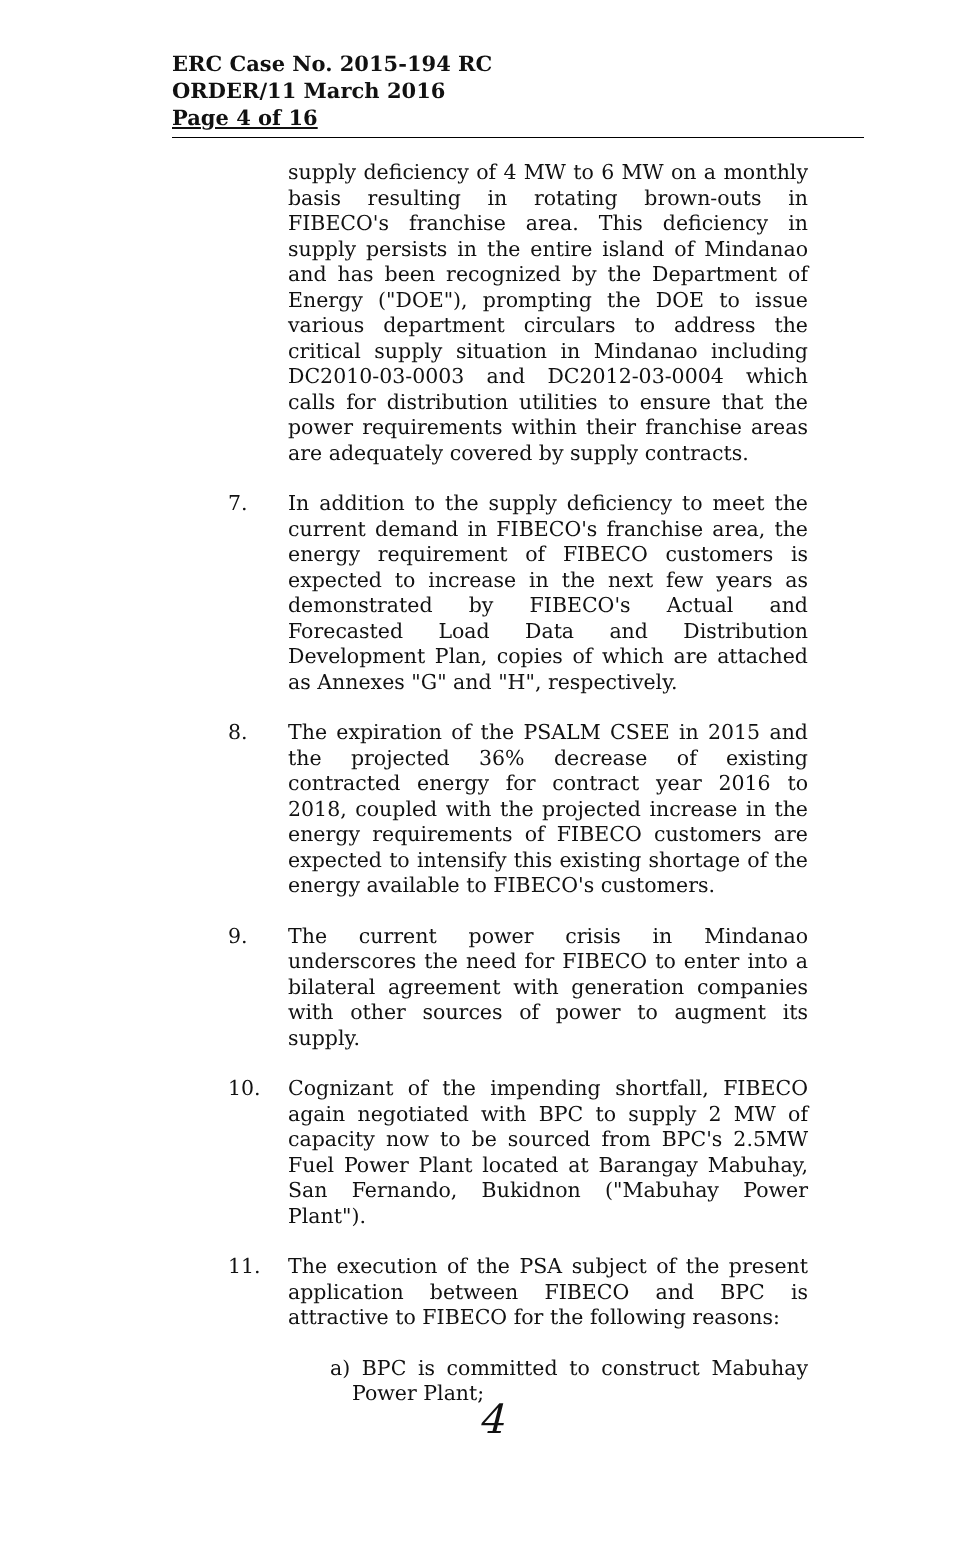ERC Case No. 2015-194 RC
ORDER/11 March 2016
Page 4 of 16
supply deficiency of 4 MW to 6 MW on a monthly basis resulting in rotating brown-outs in FIBECO's franchise area. This deficiency in supply persists in the entire island of Mindanao and has been recognized by the Department of Energy ("DOE"), prompting the DOE to issue various department circulars to address the critical supply situation in Mindanao including DC2010-03-0003 and DC2012-03-0004 which calls for distribution utilities to ensure that the power requirements within their franchise areas are adequately covered by supply contracts.
7. In addition to the supply deficiency to meet the current demand in FIBECO's franchise area, the energy requirement of FIBECO customers is expected to increase in the next few years as demonstrated by FIBECO's Actual and Forecasted Load Data and Distribution Development Plan, copies of which are attached as Annexes "G" and "H", respectively.
8. The expiration of the PSALM CSEE in 2015 and the projected 36% decrease of existing contracted energy for contract year 2016 to 2018, coupled with the projected increase in the energy requirements of FIBECO customers are expected to intensify this existing shortage of the energy available to FIBECO's customers.
9. The current power crisis in Mindanao underscores the need for FIBECO to enter into a bilateral agreement with generation companies with other sources of power to augment its supply.
10. Cognizant of the impending shortfall, FIBECO again negotiated with BPC to supply 2 MW of capacity now to be sourced from BPC's 2.5MW Fuel Power Plant located at Barangay Mabuhay, San Fernando, Bukidnon ("Mabuhay Power Plant").
11. The execution of the PSA subject of the present application between FIBECO and BPC is attractive to FIBECO for the following reasons:
a) BPC is committed to construct Mabuhay Power Plant;
4